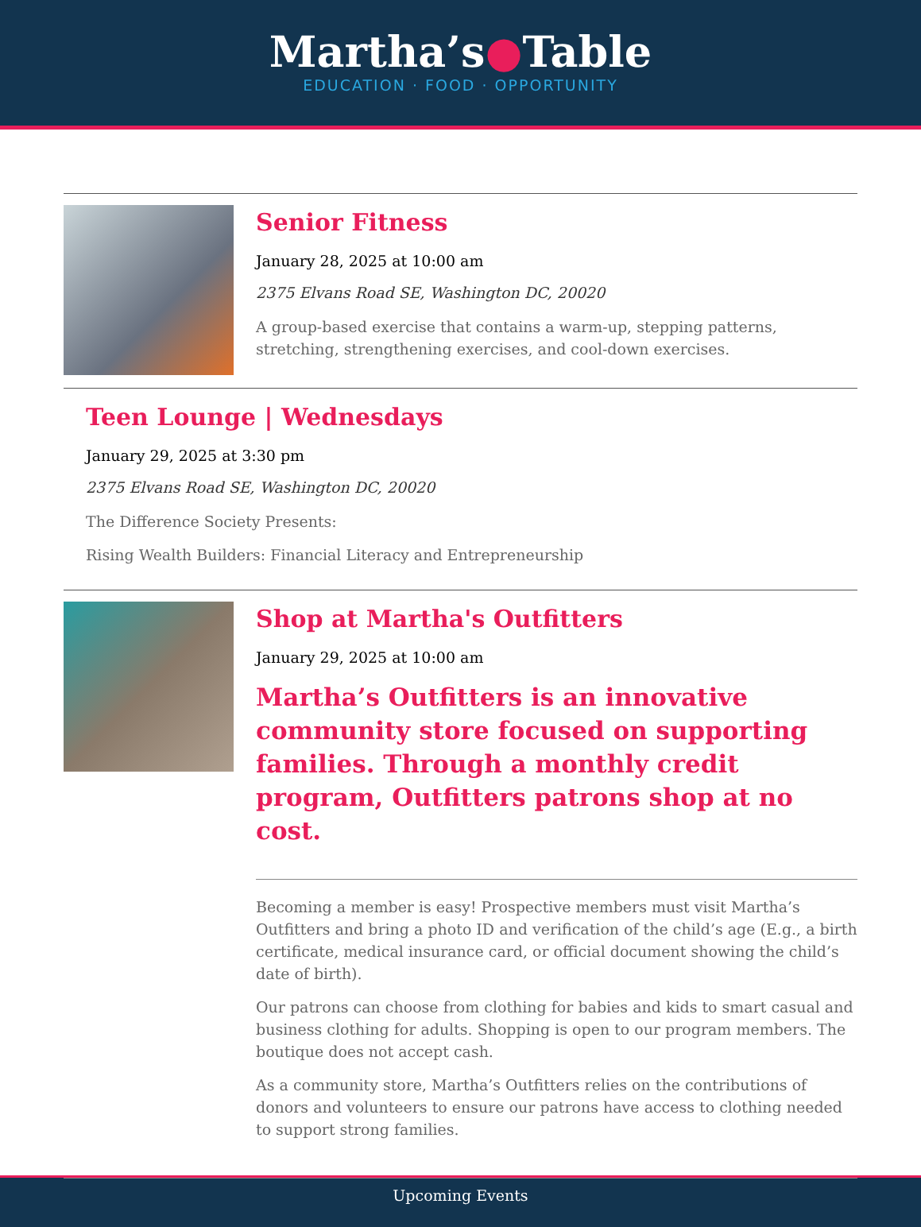Martha’s●Table
EDUCATION · FOOD · OPPORTUNITY
Senior Fitness
January 28, 2025 at 10:00 am
2375 Elvans Road SE, Washington DC, 20020
A group-based exercise that contains a warm-up, stepping patterns, stretching, strengthening exercises, and cool-down exercises.
Teen Lounge | Wednesdays
January 29, 2025 at 3:30 pm
2375 Elvans Road SE, Washington DC, 20020
The Difference Society Presents:
Rising Wealth Builders: Financial Literacy and Entrepreneurship
Shop at Martha's Outfitters
January 29, 2025 at 10:00 am
Martha’s Outfitters is an innovative community store focused on supporting families. Through a monthly credit program, Outfitters patrons shop at no cost.
Becoming a member is easy! Prospective members must visit Martha’s Outfitters and bring a photo ID and verification of the child’s age (E.g., a birth certificate, medical insurance card, or official document showing the child’s date of birth).
Our patrons can choose from clothing for babies and kids to smart casual and business clothing for adults. Shopping is open to our program members. The boutique does not accept cash.
As a community store, Martha’s Outfitters relies on the contributions of donors and volunteers to ensure our patrons have access to clothing needed to support strong families.
Upcoming Events